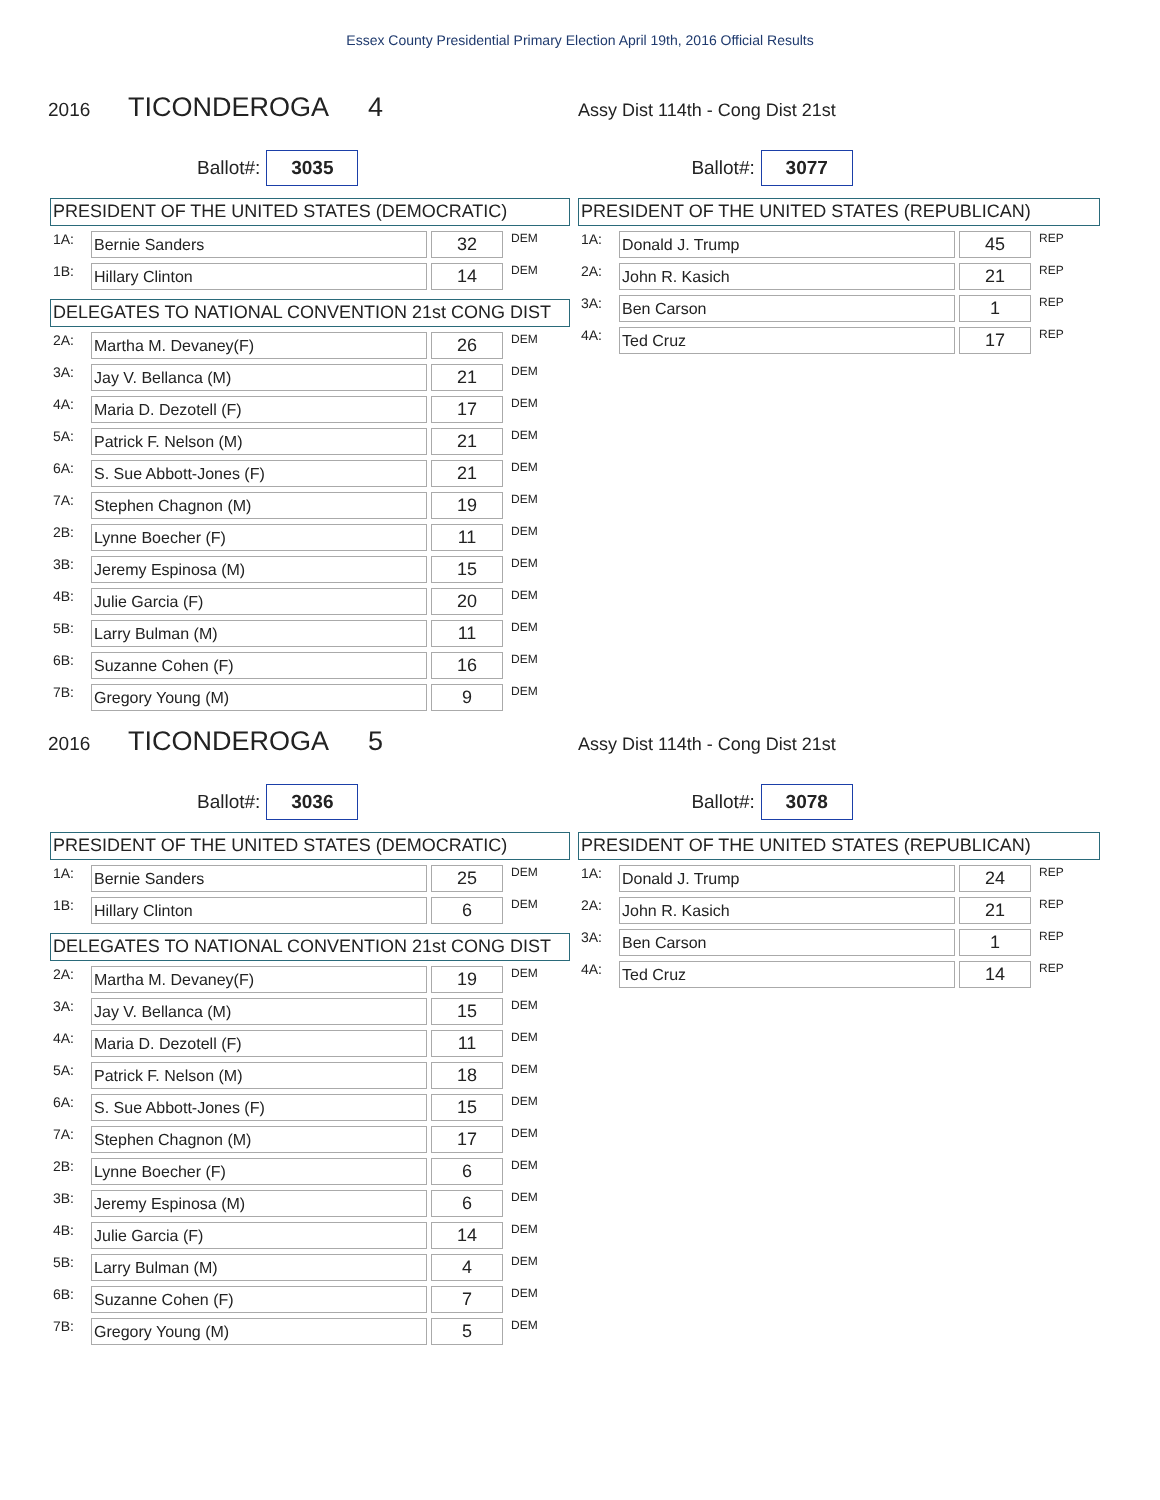Essex County Presidential Primary Election April 19th, 2016 Official Results
2016 TICONDEROGA 4 Assy Dist 114th - Cong Dist 21st
Ballot#: 3035
Ballot#: 3077
PRESIDENT OF THE UNITED STATES (DEMOCRATIC)
| 1A: | Bernie Sanders | | 32 | DEM |
| 1B: | Hillary Clinton | | 14 | DEM |
DELEGATES TO NATIONAL CONVENTION 21st CONG DIST
| 2A: | Martha M. Devaney(F) | | 26 | DEM |
| 3A: | Jay V. Bellanca (M) | | 21 | DEM |
| 4A: | Maria D. Dezotell (F) | | 17 | DEM |
| 5A: | Patrick F. Nelson (M) | | 21 | DEM |
| 6A: | S. Sue Abbott-Jones (F) | | 21 | DEM |
| 7A: | Stephen Chagnon (M) | | 19 | DEM |
| 2B: | Lynne Boecher (F) | | 11 | DEM |
| 3B: | Jeremy Espinosa (M) | | 15 | DEM |
| 4B: | Julie Garcia (F) | | 20 | DEM |
| 5B: | Larry Bulman (M) | | 11 | DEM |
| 6B: | Suzanne Cohen (F) | | 16 | DEM |
| 7B: | Gregory Young (M) | | 9 | DEM |
PRESIDENT OF THE UNITED STATES (REPUBLICAN)
| 1A: | Donald J. Trump | | 45 | REP |
| 2A: | John R. Kasich | | 21 | REP |
| 3A: | Ben Carson | | 1 | REP |
| 4A: | Ted Cruz | | 17 | REP |
2016 TICONDEROGA 5 Assy Dist 114th - Cong Dist 21st
Ballot#: 3036
Ballot#: 3078
PRESIDENT OF THE UNITED STATES (DEMOCRATIC)
| 1A: | Bernie Sanders | | 25 | DEM |
| 1B: | Hillary Clinton | | 6 | DEM |
DELEGATES TO NATIONAL CONVENTION 21st CONG DIST
| 2A: | Martha M. Devaney(F) | | 19 | DEM |
| 3A: | Jay V. Bellanca (M) | | 15 | DEM |
| 4A: | Maria D. Dezotell (F) | | 11 | DEM |
| 5A: | Patrick F. Nelson (M) | | 18 | DEM |
| 6A: | S. Sue Abbott-Jones (F) | | 15 | DEM |
| 7A: | Stephen Chagnon (M) | | 17 | DEM |
| 2B: | Lynne Boecher (F) | | 6 | DEM |
| 3B: | Jeremy Espinosa (M) | | 6 | DEM |
| 4B: | Julie Garcia (F) | | 14 | DEM |
| 5B: | Larry Bulman (M) | | 4 | DEM |
| 6B: | Suzanne Cohen (F) | | 7 | DEM |
| 7B: | Gregory Young (M) | | 5 | DEM |
PRESIDENT OF THE UNITED STATES (REPUBLICAN)
| 1A: | Donald J. Trump | | 24 | REP |
| 2A: | John R. Kasich | | 21 | REP |
| 3A: | Ben Carson | | 1 | REP |
| 4A: | Ted Cruz | | 14 | REP |